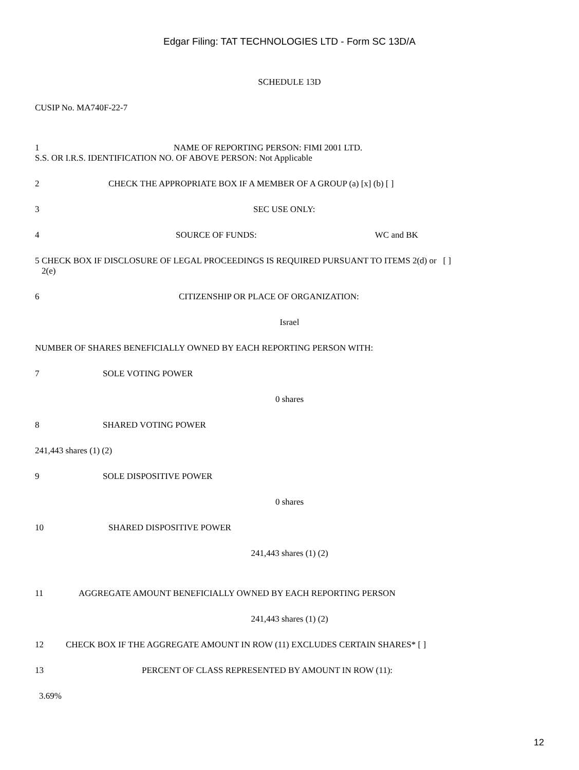Edgar Filing: TAT TECHNOLOGIES LTD - Form SC 13D/A
SCHEDULE 13D
CUSIP No. MA740F-22-7
1 NAME OF REPORTING PERSON: FIMI 2001 LTD.
S.S. OR I.R.S. IDENTIFICATION NO. OF ABOVE PERSON: Not Applicable
2 CHECK THE APPROPRIATE BOX IF A MEMBER OF A GROUP (a) [x] (b) [ ]
3 SEC USE ONLY:
4 SOURCE OF FUNDS: WC and BK
5 CHECK BOX IF DISCLOSURE OF LEGAL PROCEEDINGS IS REQUIRED PURSUANT TO ITEMS 2(d) or [ ]
2(e)
6 CITIZENSHIP OR PLACE OF ORGANIZATION:
Israel
NUMBER OF SHARES BENEFICIALLY OWNED BY EACH REPORTING PERSON WITH:
7 SOLE VOTING POWER
0 shares
8 SHARED VOTING POWER
241,443 shares (1) (2)
9 SOLE DISPOSITIVE POWER
0 shares
10 SHARED DISPOSITIVE POWER
241,443 shares (1) (2)
11 AGGREGATE AMOUNT BENEFICIALLY OWNED BY EACH REPORTING PERSON
241,443 shares (1) (2)
12 CHECK BOX IF THE AGGREGATE AMOUNT IN ROW (11) EXCLUDES CERTAIN SHARES* [ ]
13 PERCENT OF CLASS REPRESENTED BY AMOUNT IN ROW (11):
3.69%
12